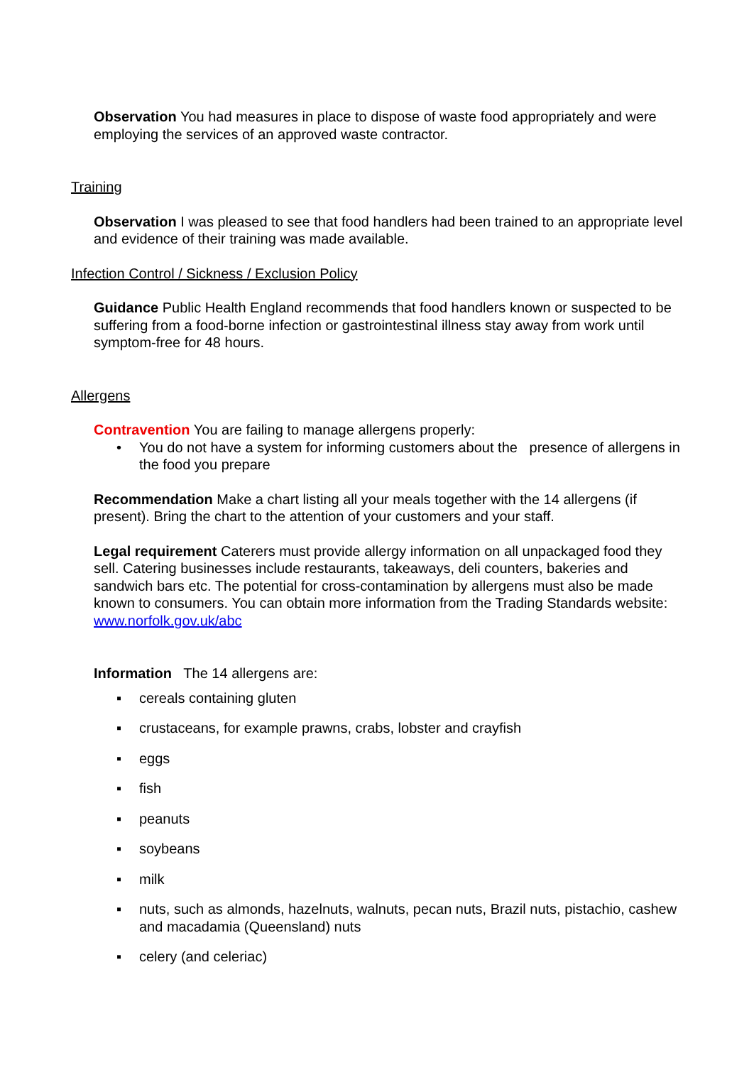Observation You had measures in place to dispose of waste food appropriately and were employing the services of an approved waste contractor.
Training
Observation I was pleased to see that food handlers had been trained to an appropriate level and evidence of their training was made available.
Infection Control / Sickness / Exclusion Policy
Guidance Public Health England recommends that food handlers known or suspected to be suffering from a food-borne infection or gastrointestinal illness stay away from work until symptom-free for 48 hours.
Allergens
Contravention You are failing to manage allergens properly:
• You do not have a system for informing customers about the presence of allergens in the food you prepare
Recommendation Make a chart listing all your meals together with the 14 allergens (if present). Bring the chart to the attention of your customers and your staff.
Legal requirement Caterers must provide allergy information on all unpackaged food they sell. Catering businesses include restaurants, takeaways, deli counters, bakeries and sandwich bars etc. The potential for cross-contamination by allergens must also be made known to consumers. You can obtain more information from the Trading Standards website: www.norfolk.gov.uk/abc
Information The 14 allergens are:
▪ cereals containing gluten
▪ crustaceans, for example prawns, crabs, lobster and crayfish
▪ eggs
▪ fish
▪ peanuts
▪ soybeans
▪ milk
▪ nuts, such as almonds, hazelnuts, walnuts, pecan nuts, Brazil nuts, pistachio, cashew and macadamia (Queensland) nuts
▪ celery (and celeriac)